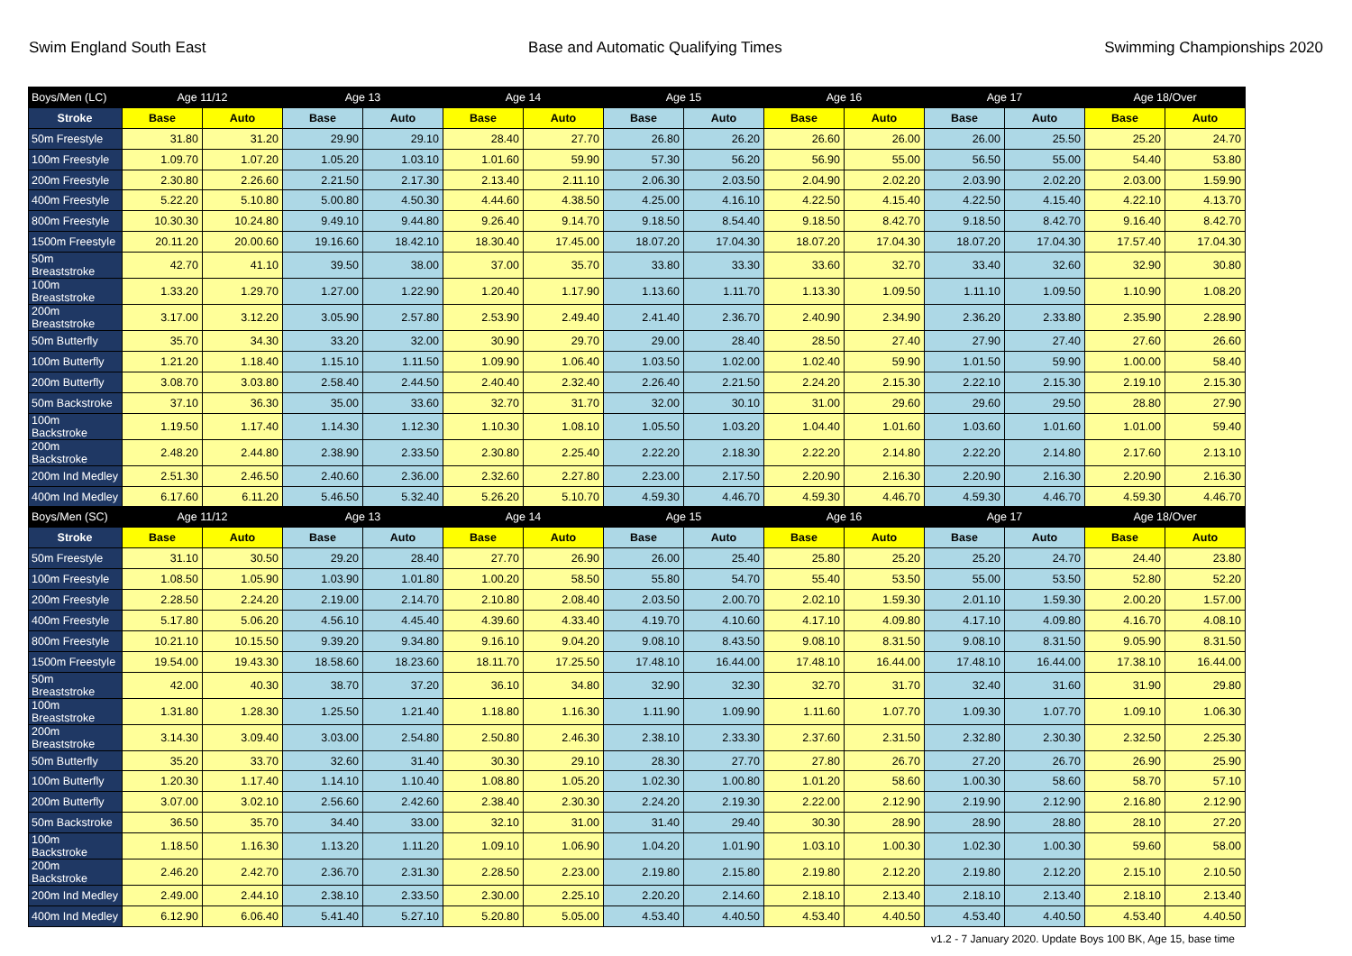Swim England South East Base and Automatic Qualifying Times Swimming Championships 2020
| Boys/Men (LC) | Age 11/12 | | Age 13 | | Age 14 | | Age 15 | | Age 16 | | Age 17 | | Age 18/Over | |
| --- | --- | --- | --- | --- | --- | --- | --- | --- | --- | --- | --- | --- | --- | --- |
| Stroke | Base | Auto | Base | Auto | Base | Auto | Base | Auto | Base | Auto | Base | Auto | Base | Auto |
| 50m Freestyle | 31.80 | 31.20 | 29.90 | 29.10 | 28.40 | 27.70 | 26.80 | 26.20 | 26.60 | 26.00 | 26.00 | 25.50 | 25.20 | 24.70 |
| 100m Freestyle | 1.09.70 | 1.07.20 | 1.05.20 | 1.03.10 | 1.01.60 | 59.90 | 57.30 | 56.20 | 56.90 | 55.00 | 56.50 | 55.00 | 54.40 | 53.80 |
| 200m Freestyle | 2.30.80 | 2.26.60 | 2.21.50 | 2.17.30 | 2.13.40 | 2.11.10 | 2.06.30 | 2.03.50 | 2.04.90 | 2.02.20 | 2.03.90 | 2.02.20 | 2.03.00 | 1.59.90 |
| 400m Freestyle | 5.22.20 | 5.10.80 | 5.00.80 | 4.50.30 | 4.44.60 | 4.38.50 | 4.25.00 | 4.16.10 | 4.22.50 | 4.15.40 | 4.22.50 | 4.15.40 | 4.22.10 | 4.13.70 |
| 800m Freestyle | 10.30.30 | 10.24.80 | 9.49.10 | 9.44.80 | 9.26.40 | 9.14.70 | 9.18.50 | 8.54.40 | 9.18.50 | 8.42.70 | 9.18.50 | 8.42.70 | 9.16.40 | 8.42.70 |
| 1500m Freestyle | 20.11.20 | 20.00.60 | 19.16.60 | 18.42.10 | 18.30.40 | 17.45.00 | 18.07.20 | 17.04.30 | 18.07.20 | 17.04.30 | 18.07.20 | 17.04.30 | 17.57.40 | 17.04.30 |
| 50m Breaststroke | 42.70 | 41.10 | 39.50 | 38.00 | 37.00 | 35.70 | 33.80 | 33.30 | 33.60 | 32.70 | 33.40 | 32.60 | 32.90 | 30.80 |
| 100m Breaststroke | 1.33.20 | 1.29.70 | 1.27.00 | 1.22.90 | 1.20.40 | 1.17.90 | 1.13.60 | 1.11.70 | 1.13.30 | 1.09.50 | 1.11.10 | 1.09.50 | 1.10.90 | 1.08.20 |
| 200m Breaststroke | 3.17.00 | 3.12.20 | 3.05.90 | 2.57.80 | 2.53.90 | 2.49.40 | 2.41.40 | 2.36.70 | 2.40.90 | 2.34.90 | 2.36.20 | 2.33.80 | 2.35.90 | 2.28.90 |
| 50m Butterfly | 35.70 | 34.30 | 33.20 | 32.00 | 30.90 | 29.70 | 29.00 | 28.40 | 28.50 | 27.40 | 27.90 | 27.40 | 27.60 | 26.60 |
| 100m Butterfly | 1.21.20 | 1.18.40 | 1.15.10 | 1.11.50 | 1.09.90 | 1.06.40 | 1.03.50 | 1.02.00 | 1.02.40 | 59.90 | 1.01.50 | 59.90 | 1.00.00 | 58.40 |
| 200m Butterfly | 3.08.70 | 3.03.80 | 2.58.40 | 2.44.50 | 2.40.40 | 2.32.40 | 2.26.40 | 2.21.50 | 2.24.20 | 2.15.30 | 2.22.10 | 2.15.30 | 2.19.10 | 2.15.30 |
| 50m Backstroke | 37.10 | 36.30 | 35.00 | 33.60 | 32.70 | 31.70 | 32.00 | 30.10 | 31.00 | 29.60 | 29.60 | 29.50 | 28.80 | 27.90 |
| 100m Backstroke | 1.19.50 | 1.17.40 | 1.14.30 | 1.12.30 | 1.10.30 | 1.08.10 | 1.05.50 | 1.03.20 | 1.04.40 | 1.01.60 | 1.03.60 | 1.01.60 | 1.01.00 | 59.40 |
| 200m Backstroke | 2.48.20 | 2.44.80 | 2.38.90 | 2.33.50 | 2.30.80 | 2.25.40 | 2.22.20 | 2.18.30 | 2.22.20 | 2.14.80 | 2.22.20 | 2.14.80 | 2.17.60 | 2.13.10 |
| 200m Ind Medley | 2.51.30 | 2.46.50 | 2.40.60 | 2.36.00 | 2.32.60 | 2.27.80 | 2.23.00 | 2.17.50 | 2.20.90 | 2.16.30 | 2.20.90 | 2.16.30 | 2.20.90 | 2.16.30 |
| 400m Ind Medley | 6.17.60 | 6.11.20 | 5.46.50 | 5.32.40 | 5.26.20 | 5.10.70 | 4.59.30 | 4.46.70 | 4.59.30 | 4.46.70 | 4.59.30 | 4.46.70 | 4.59.30 | 4.46.70 |
| Boys/Men (SC) | Age 11/12 | | Age 13 | | Age 14 | | Age 15 | | Age 16 | | Age 17 | | Age 18/Over | |
| Stroke | Base | Auto | Base | Auto | Base | Auto | Base | Auto | Base | Auto | Base | Auto | Base | Auto |
| 50m Freestyle | 31.10 | 30.50 | 29.20 | 28.40 | 27.70 | 26.90 | 26.00 | 25.40 | 25.80 | 25.20 | 25.20 | 24.70 | 24.40 | 23.80 |
| 100m Freestyle | 1.08.50 | 1.05.90 | 1.03.90 | 1.01.80 | 1.00.20 | 58.50 | 55.80 | 54.70 | 55.40 | 53.50 | 55.00 | 53.50 | 52.80 | 52.20 |
| 200m Freestyle | 2.28.50 | 2.24.20 | 2.19.00 | 2.14.70 | 2.10.80 | 2.08.40 | 2.03.50 | 2.00.70 | 2.02.10 | 1.59.30 | 2.01.10 | 1.59.30 | 2.00.20 | 1.57.00 |
| 400m Freestyle | 5.17.80 | 5.06.20 | 4.56.10 | 4.45.40 | 4.39.60 | 4.33.40 | 4.19.70 | 4.10.60 | 4.17.10 | 4.09.80 | 4.17.10 | 4.09.80 | 4.16.70 | 4.08.10 |
| 800m Freestyle | 10.21.10 | 10.15.50 | 9.39.20 | 9.34.80 | 9.16.10 | 9.04.20 | 9.08.10 | 8.43.50 | 9.08.10 | 8.31.50 | 9.08.10 | 8.31.50 | 9.05.90 | 8.31.50 |
| 1500m Freestyle | 19.54.00 | 19.43.30 | 18.58.60 | 18.23.60 | 18.11.70 | 17.25.50 | 17.48.10 | 16.44.00 | 17.48.10 | 16.44.00 | 17.48.10 | 16.44.00 | 17.38.10 | 16.44.00 |
| 50m Breaststroke | 42.00 | 40.30 | 38.70 | 37.20 | 36.10 | 34.80 | 32.90 | 32.30 | 32.70 | 31.70 | 32.40 | 31.60 | 31.90 | 29.80 |
| 100m Breaststroke | 1.31.80 | 1.28.30 | 1.25.50 | 1.21.40 | 1.18.80 | 1.16.30 | 1.11.90 | 1.09.90 | 1.11.60 | 1.07.70 | 1.09.30 | 1.07.70 | 1.09.10 | 1.06.30 |
| 200m Breaststroke | 3.14.30 | 3.09.40 | 3.03.00 | 2.54.80 | 2.50.80 | 2.46.30 | 2.38.10 | 2.33.30 | 2.37.60 | 2.31.50 | 2.32.80 | 2.30.30 | 2.32.50 | 2.25.30 |
| 50m Butterfly | 35.20 | 33.70 | 32.60 | 31.40 | 30.30 | 29.10 | 28.30 | 27.70 | 27.80 | 26.70 | 27.20 | 26.70 | 26.90 | 25.90 |
| 100m Butterfly | 1.20.30 | 1.17.40 | 1.14.10 | 1.10.40 | 1.08.80 | 1.05.20 | 1.02.30 | 1.00.80 | 1.01.20 | 58.60 | 1.00.30 | 58.60 | 58.70 | 57.10 |
| 200m Butterfly | 3.07.00 | 3.02.10 | 2.56.60 | 2.42.60 | 2.38.40 | 2.30.30 | 2.24.20 | 2.19.30 | 2.22.00 | 2.12.90 | 2.19.90 | 2.12.90 | 2.16.80 | 2.12.90 |
| 50m Backstroke | 36.50 | 35.70 | 34.40 | 33.00 | 32.10 | 31.00 | 31.40 | 29.40 | 30.30 | 28.90 | 28.90 | 28.80 | 28.10 | 27.20 |
| 100m Backstroke | 1.18.50 | 1.16.30 | 1.13.20 | 1.11.20 | 1.09.10 | 1.06.90 | 1.04.20 | 1.01.90 | 1.03.10 | 1.00.30 | 1.02.30 | 1.00.30 | 59.60 | 58.00 |
| 200m Backstroke | 2.46.20 | 2.42.70 | 2.36.70 | 2.31.30 | 2.28.50 | 2.23.00 | 2.19.80 | 2.15.80 | 2.19.80 | 2.12.20 | 2.19.80 | 2.12.20 | 2.15.10 | 2.10.50 |
| 200m Ind Medley | 2.49.00 | 2.44.10 | 2.38.10 | 2.33.50 | 2.30.00 | 2.25.10 | 2.20.20 | 2.14.60 | 2.18.10 | 2.13.40 | 2.18.10 | 2.13.40 | 2.18.10 | 2.13.40 |
| 400m Ind Medley | 6.12.90 | 6.06.40 | 5.41.40 | 5.27.10 | 5.20.80 | 5.05.00 | 4.53.40 | 4.40.50 | 4.53.40 | 4.40.50 | 4.53.40 | 4.40.50 | 4.53.40 | 4.40.50 |
v1.2 - 7 January 2020. Update Boys 100 BK, Age 15, base time